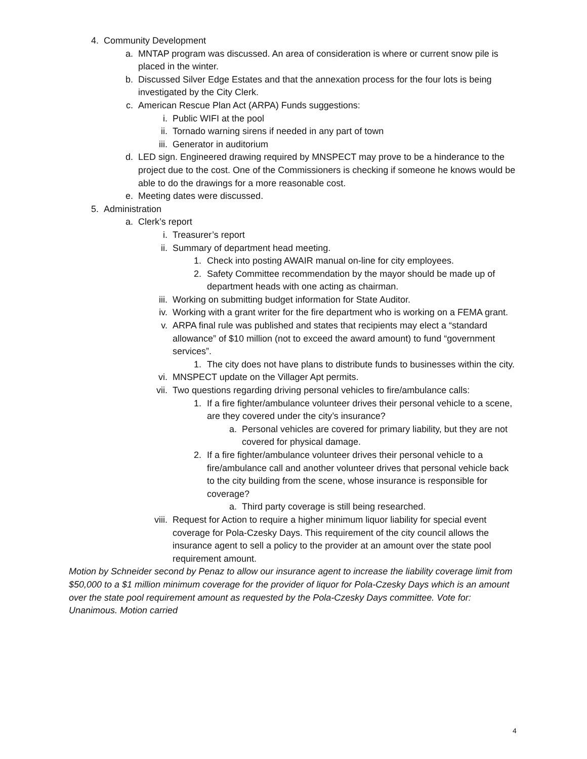4. Community Development
a. MNTAP program was discussed. An area of consideration is where or current snow pile is placed in the winter.
b. Discussed Silver Edge Estates and that the annexation process for the four lots is being investigated by the City Clerk.
c. American Rescue Plan Act (ARPA) Funds suggestions:
i. Public WIFI at the pool
ii. Tornado warning sirens if needed in any part of town
iii. Generator in auditorium
d. LED sign. Engineered drawing required by MNSPECT may prove to be a hinderance to the project due to the cost. One of the Commissioners is checking if someone he knows would be able to do the drawings for a more reasonable cost.
e. Meeting dates were discussed.
5. Administration
a. Clerk’s report
i. Treasurer’s report
ii. Summary of department head meeting.
1. Check into posting AWAIR manual on-line for city employees.
2. Safety Committee recommendation by the mayor should be made up of department heads with one acting as chairman.
iii. Working on submitting budget information for State Auditor.
iv. Working with a grant writer for the fire department who is working on a FEMA grant.
v. ARPA final rule was published and states that recipients may elect a “standard allowance” of $10 million (not to exceed the award amount) to fund “government services”.
1. The city does not have plans to distribute funds to businesses within the city.
vi. MNSPECT update on the Villager Apt permits.
vii. Two questions regarding driving personal vehicles to fire/ambulance calls:
1. If a fire fighter/ambulance volunteer drives their personal vehicle to a scene, are they covered under the city’s insurance?
a. Personal vehicles are covered for primary liability, but they are not covered for physical damage.
2. If a fire fighter/ambulance volunteer drives their personal vehicle to a fire/ambulance call and another volunteer drives that personal vehicle back to the city building from the scene, whose insurance is responsible for coverage?
a. Third party coverage is still being researched.
viii. Request for Action to require a higher minimum liquor liability for special event coverage for Pola-Czesky Days. This requirement of the city council allows the insurance agent to sell a policy to the provider at an amount over the state pool requirement amount.
Motion by Schneider second by Penaz to allow our insurance agent to increase the liability coverage limit from $50,000 to a $1 million minimum coverage for the provider of liquor for Pola-Czesky Days which is an amount over the state pool requirement amount as requested by the Pola-Czesky Days committee. Vote for: Unanimous. Motion carried
4